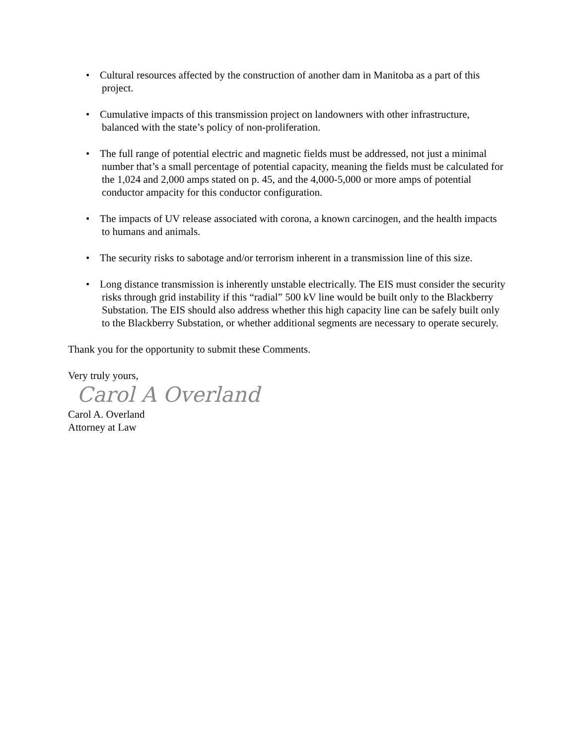• Cultural resources affected by the construction of another dam in Manitoba as a part of this project.
• Cumulative impacts of this transmission project on landowners with other infrastructure, balanced with the state’s policy of non-proliferation.
• The full range of potential electric and magnetic fields must be addressed, not just a minimal number that’s a small percentage of potential capacity, meaning the fields must be calculated for the 1,024 and 2,000 amps stated on p. 45, and the 4,000-5,000 or more amps of potential conductor ampacity for this conductor configuration.
• The impacts of UV release associated with corona, a known carcinogen, and the health impacts to humans and animals.
• The security risks to sabotage and/or terrorism inherent in a transmission line of this size.
• Long distance transmission is inherently unstable electrically. The EIS must consider the security risks through grid instability if this “radial” 500 kV line would be built only to the Blackberry Substation. The EIS should also address whether this high capacity line can be safely built only to the Blackberry Substation, or whether additional segments are necessary to operate securely.
Thank you for the opportunity to submit these Comments.
Very truly yours,
Carol A Overland
Carol A. Overland
Attorney at Law